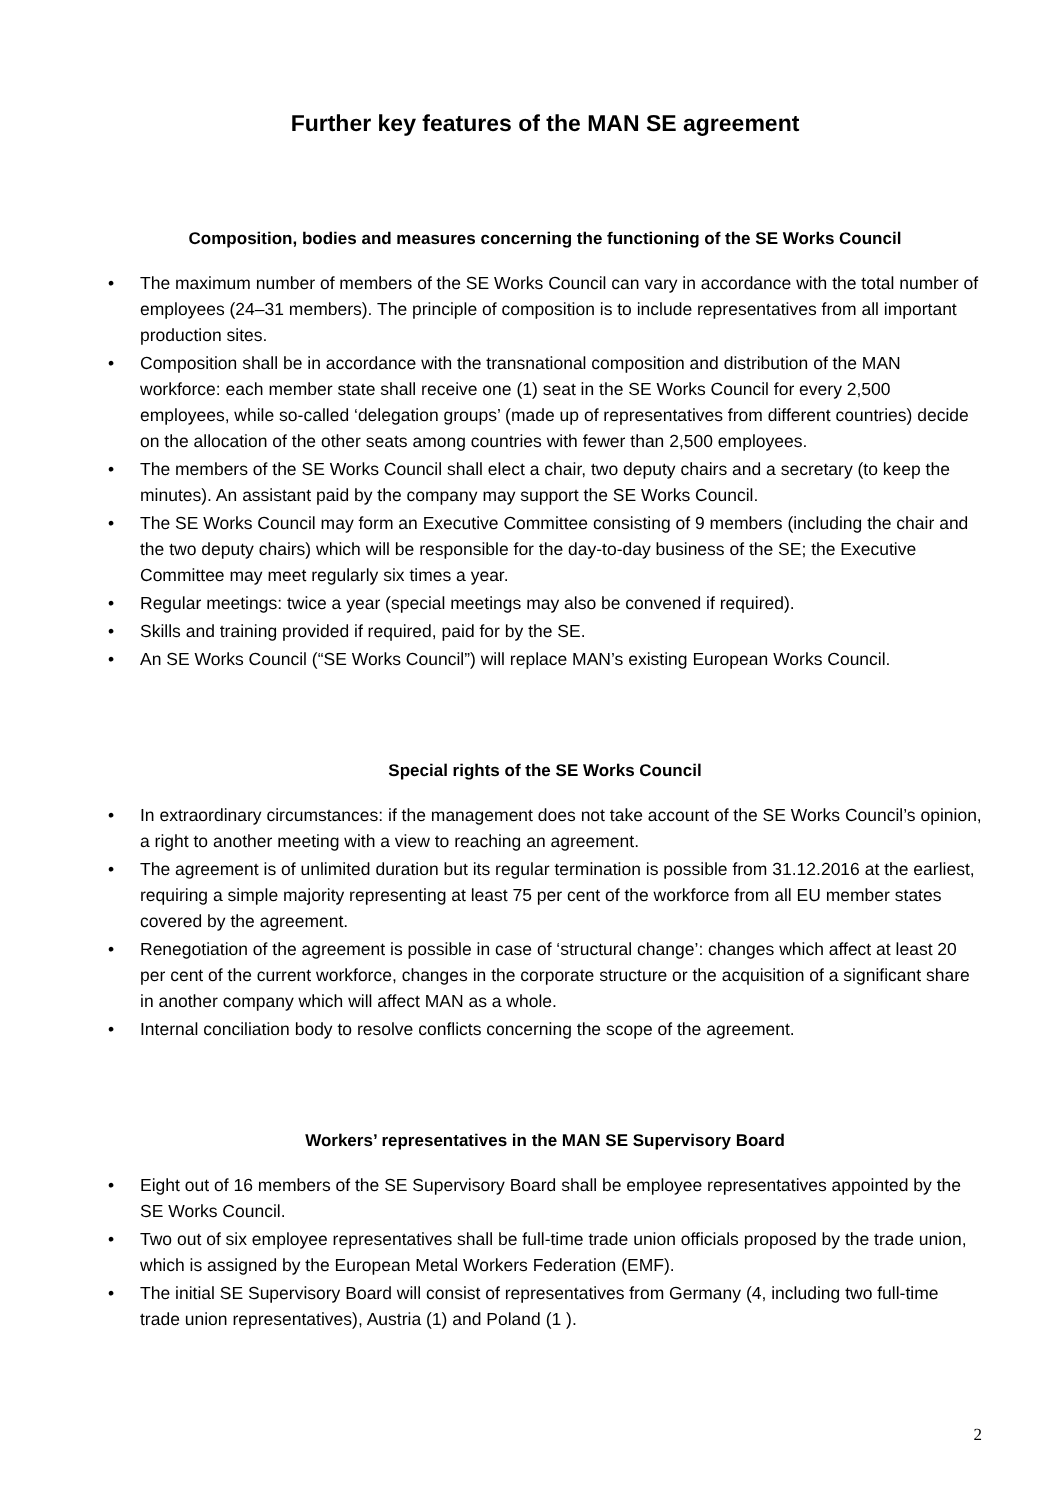Further key features of the MAN SE agreement
Composition, bodies and measures concerning the functioning of the SE Works Council
• The maximum number of members of the SE Works Council can vary in accordance with the total number of employees (24–31 members). The principle of composition is to include representatives from all important production sites.
• Composition shall be in accordance with the transnational composition and distribution of the MAN workforce: each member state shall receive one (1) seat in the SE Works Council for every 2,500 employees, while so-called ‘delegation groups’ (made up of representatives from different countries) decide on the allocation of the other seats among countries with fewer than 2,500 employees.
• The members of the SE Works Council shall elect a chair, two deputy chairs and a secretary (to keep the minutes). An assistant paid by the company may support the SE Works Council.
• The SE Works Council may form an Executive Committee consisting of 9 members (including the chair and the two deputy chairs) which will be responsible for the day-to-day business of the SE; the Executive Committee may meet regularly six times a year.
• Regular meetings: twice a year (special meetings may also be convened if required).
• Skills and training provided if required, paid for by the SE.
• An SE Works Council (“SE Works Council”) will replace MAN’s existing European Works Council.
Special rights of the SE Works Council
• In extraordinary circumstances: if the management does not take account of the SE Works Council’s opinion, a right to another meeting with a view to reaching an agreement.
• The agreement is of unlimited duration but its regular termination is possible from 31.12.2016 at the earliest, requiring a simple majority representing at least 75 per cent of the workforce from all EU member states covered by the agreement.
• Renegotiation of the agreement is possible in case of ‘structural change’: changes which affect at least 20 per cent of the current workforce, changes in the corporate structure or the acquisition of a significant share in another company which will affect MAN as a whole.
• Internal conciliation body to resolve conflicts concerning the scope of the agreement.
Workers’ representatives in the MAN SE Supervisory Board
• Eight out of 16 members of the SE Supervisory Board shall be employee representatives appointed by the SE Works Council.
• Two out of six employee representatives shall be full-time trade union officials proposed by the trade union, which is assigned by the European Metal Workers Federation (EMF).
• The initial SE Supervisory Board will consist of representatives from Germany (4, including two full-time trade union representatives), Austria (1) and Poland (1 ).
2